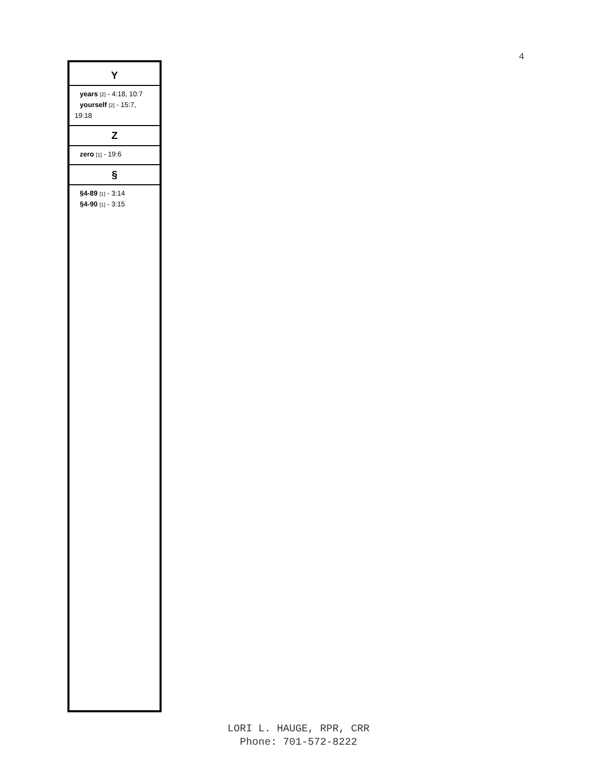4
Y
years [2] - 4:18, 10:7
yourself [2] - 15:7, 19:18
Z
zero [1] - 19:6
§
§4-89 [1] - 3:14
§4-90 [1] - 3:15
LORI L. HAUGE, RPR, CRR
Phone: 701-572-8222